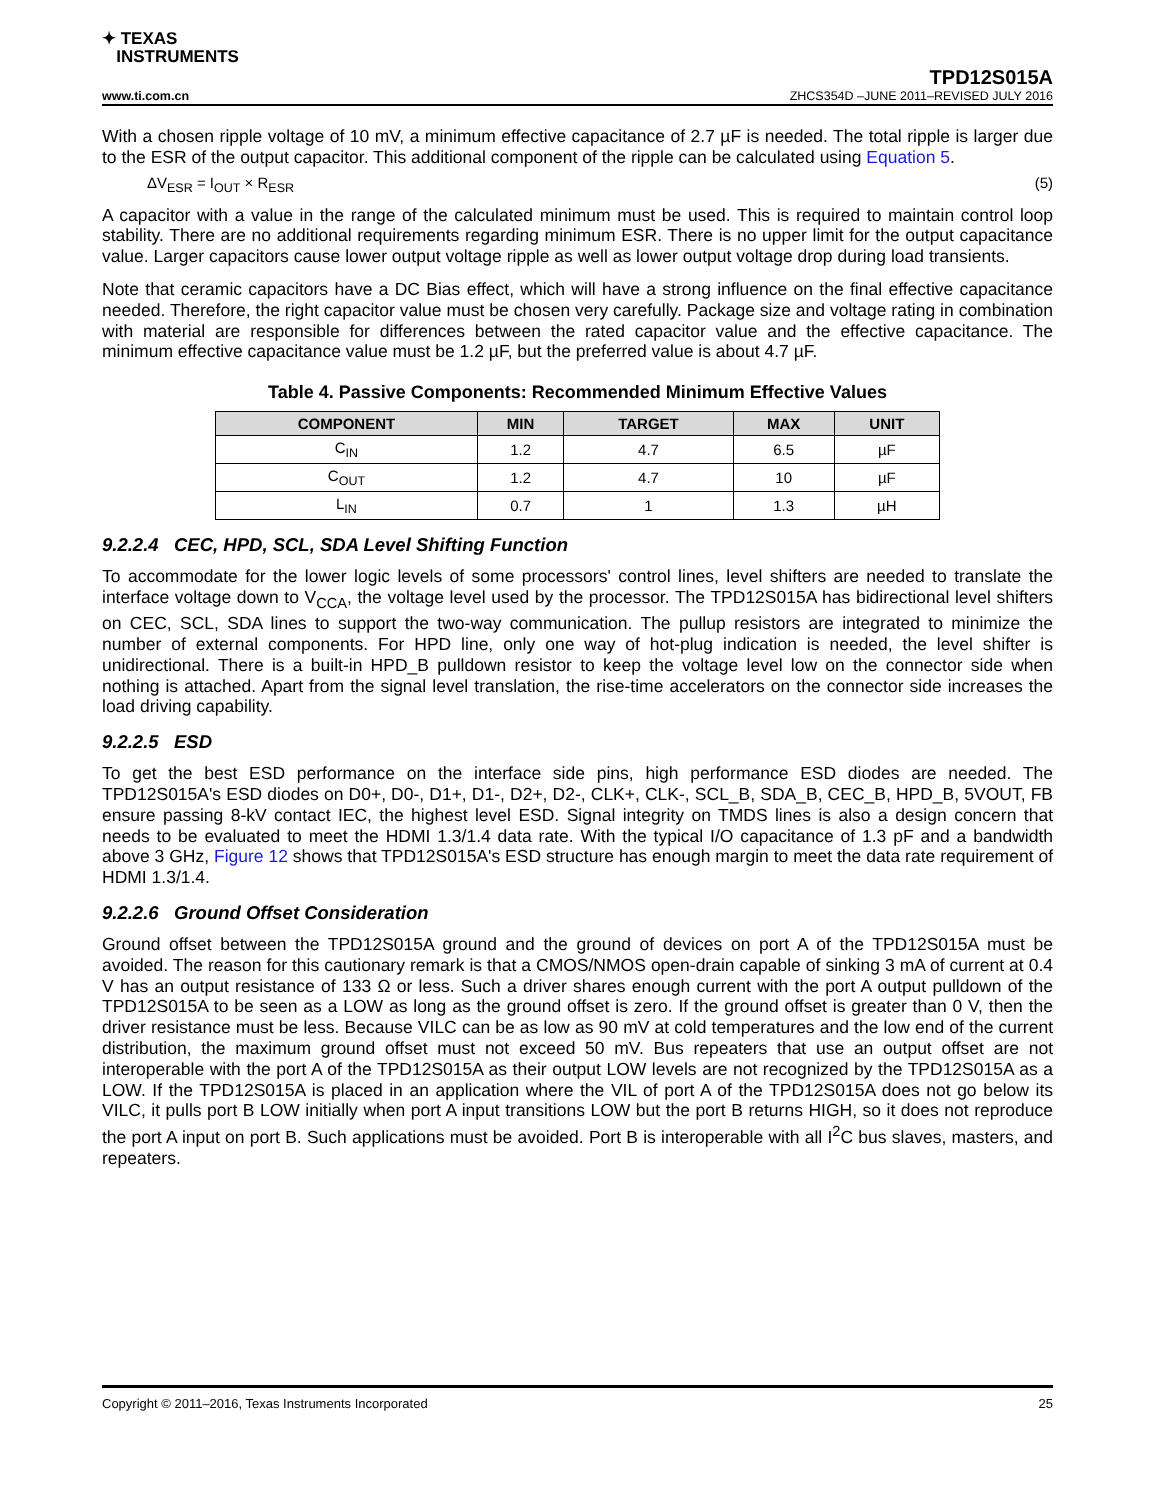✦ TEXAS
INSTRUMENTS
TPD12S015A
www.ti.com.cn ZHCS354D –JUNE 2011–REVISED JULY 2016
With a chosen ripple voltage of 10 mV, a minimum effective capacitance of 2.7 µF is needed. The total ripple is larger due to the ESR of the output capacitor. This additional component of the ripple can be calculated using Equation 5.
ΔV<sub>ESR</sub> = I<sub>OUT</sub> × R<sub>ESR</sub> (5)
A capacitor with a value in the range of the calculated minimum must be used. This is required to maintain control loop stability. There are no additional requirements regarding minimum ESR. There is no upper limit for the output capacitance value. Larger capacitors cause lower output voltage ripple as well as lower output voltage drop during load transients.
Note that ceramic capacitors have a DC Bias effect, which will have a strong influence on the final effective capacitance needed. Therefore, the right capacitor value must be chosen very carefully. Package size and voltage rating in combination with material are responsible for differences between the rated capacitor value and the effective capacitance. The minimum effective capacitance value must be 1.2 µF, but the preferred value is about 4.7 µF.
Table 4. Passive Components: Recommended Minimum Effective Values
| COMPONENT | MIN | TARGET | MAX | UNIT |
| --- | --- | --- | --- | --- |
| C<sub>IN</sub> | 1.2 | 4.7 | 6.5 | µF |
| C<sub>OUT</sub> | 1.2 | 4.7 | 10 | µF |
| L<sub>IN</sub> | 0.7 | 1 | 1.3 | µH |
9.2.2.4 CEC, HPD, SCL, SDA Level Shifting Function
To accommodate for the lower logic levels of some processors' control lines, level shifters are needed to translate the interface voltage down to V<sub>CCA</sub>, the voltage level used by the processor. The TPD12S015A has bidirectional level shifters on CEC, SCL, SDA lines to support the two-way communication. The pullup resistors are integrated to minimize the number of external components. For HPD line, only one way of hot-plug indication is needed, the level shifter is unidirectional. There is a built-in HPD_B pulldown resistor to keep the voltage level low on the connector side when nothing is attached. Apart from the signal level translation, the rise-time accelerators on the connector side increases the load driving capability.
9.2.2.5 ESD
To get the best ESD performance on the interface side pins, high performance ESD diodes are needed. The TPD12S015A's ESD diodes on D0+, D0-, D1+, D1-, D2+, D2-, CLK+, CLK-, SCL_B, SDA_B, CEC_B, HPD_B, 5VOUT, FB ensure passing 8-kV contact IEC, the highest level ESD. Signal integrity on TMDS lines is also a design concern that needs to be evaluated to meet the HDMI 1.3/1.4 data rate. With the typical I/O capacitance of 1.3 pF and a bandwidth above 3 GHz, Figure 12 shows that TPD12S015A's ESD structure has enough margin to meet the data rate requirement of HDMI 1.3/1.4.
9.2.2.6 Ground Offset Consideration
Ground offset between the TPD12S015A ground and the ground of devices on port A of the TPD12S015A must be avoided. The reason for this cautionary remark is that a CMOS/NMOS open-drain capable of sinking 3 mA of current at 0.4 V has an output resistance of 133 Ω or less. Such a driver shares enough current with the port A output pulldown of the TPD12S015A to be seen as a LOW as long as the ground offset is zero. If the ground offset is greater than 0 V, then the driver resistance must be less. Because VILC can be as low as 90 mV at cold temperatures and the low end of the current distribution, the maximum ground offset must not exceed 50 mV. Bus repeaters that use an output offset are not interoperable with the port A of the TPD12S015A as their output LOW levels are not recognized by the TPD12S015A as a LOW. If the TPD12S015A is placed in an application where the VIL of port A of the TPD12S015A does not go below its VILC, it pulls port B LOW initially when port A input transitions LOW but the port B returns HIGH, so it does not reproduce the port A input on port B. Such applications must be avoided. Port B is interoperable with all I<sup>2</sup>C bus slaves, masters, and repeaters.
Copyright © 2011–2016, Texas Instruments Incorporated 25